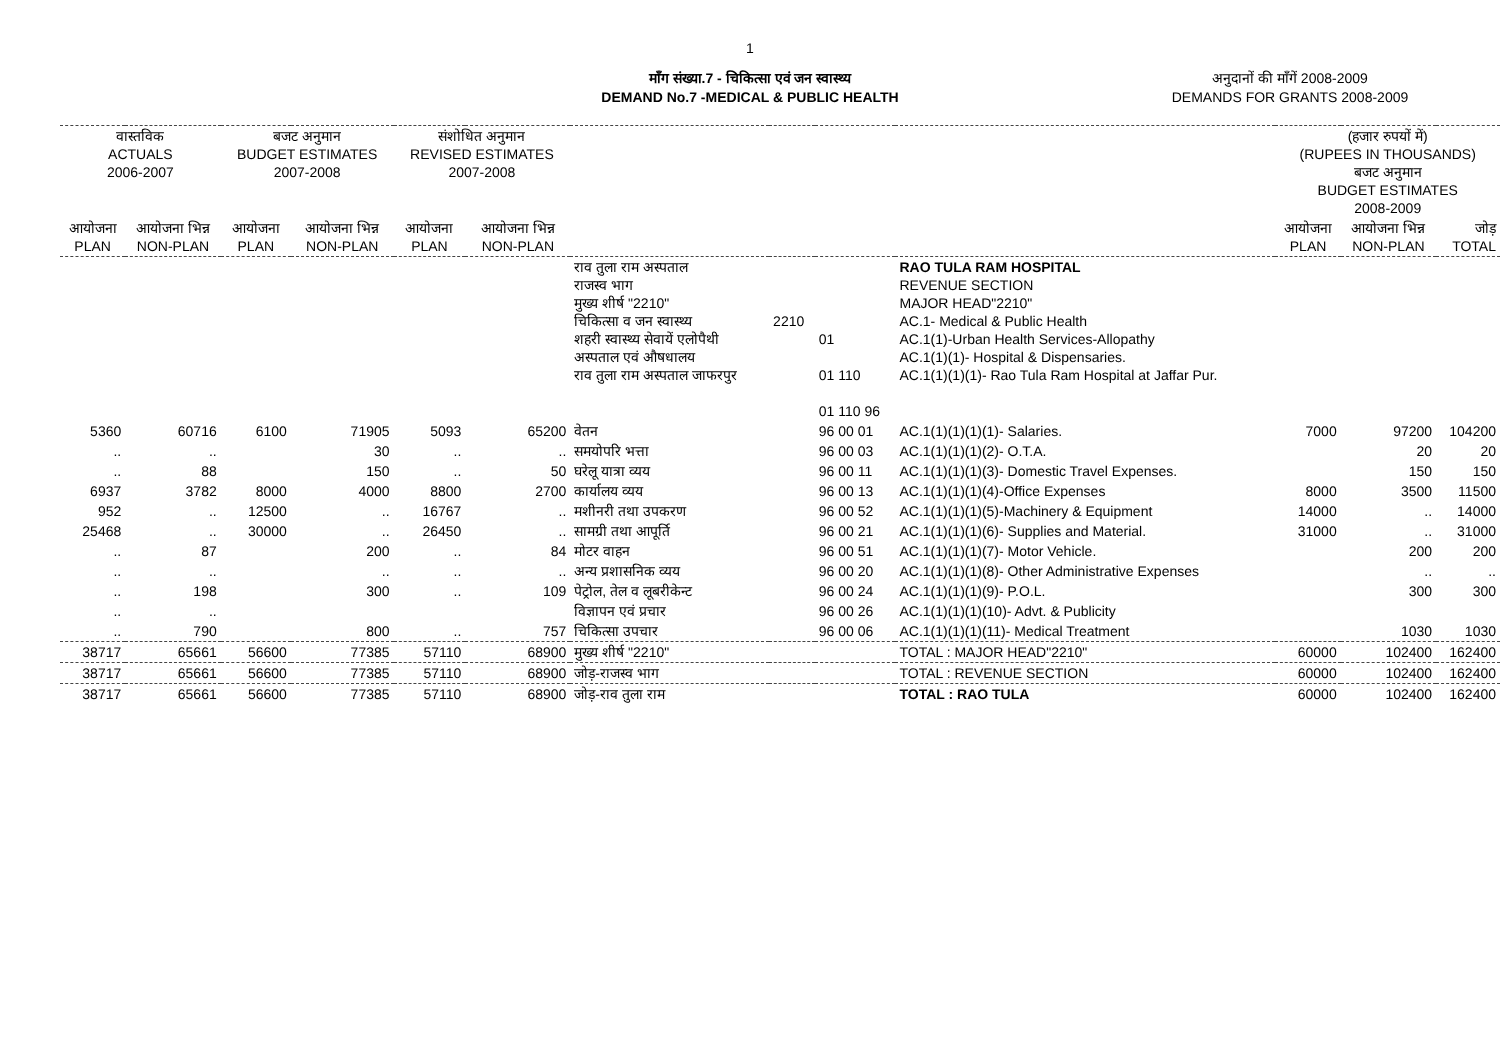1
माँग संख्या.7 - चिकित्सा एवं जन स्वास्थ्य
DEMAND No.7 -MEDICAL & PUBLIC HEALTH
अनुदानों की माँगें 2008-2009
DEMANDS FOR GRANTS 2008-2009
| वास्तविक ACTUALS 2006-2007 | | बजट अनुमान BUDGET ESTIMATES 2007-2008 | | संशोधित अनुमान REVISED ESTIMATES 2007-2008 | | | | | | (हजार रुपयों में) (RUPEES IN THOUSANDS) बजट अनुमान BUDGET ESTIMATES 2008-2009 | | |
| --- | --- | --- | --- | --- | --- | --- | --- | --- | --- | --- | --- | --- |
| आयोजना PLAN | आयोजना भिन्न NON-PLAN | आयोजना PLAN | आयोजना भिन्न NON-PLAN | आयोजना PLAN | आयोजना भिन्न NON-PLAN | | | | | आयोजना PLAN | आयोजना भिन्न NON-PLAN | जोड़ TOTAL |
| | | | | | | राव तुला राम अस्पताल राजस्व भाग मुख्य शीर्ष "2210" चिकित्सा व जन स्वास्थ्य शहरी स्वास्थ्य सेवायें एलोपैथी अस्पताल एवं औषधालय राव तुला राम अस्पताल जाफरपुर | 2210 | 01 01 110 01 110 96 | RAO TULA RAM HOSPITAL REVENUE SECTION MAJOR HEAD"2210" AC.1- Medical & Public Health AC.1(1)-Urban Health Services-Allopathy AC.1(1)(1)- Hospital & Dispensaries. AC.1(1)(1)(1)- Rao Tula Ram Hospital at Jaffar Pur. | | | |
| 5360 | 60716 | 6100 | 71905 | 5093 | 65200 | वेतन | | 96 00 01 | AC.1(1)(1)(1)(1)- Salaries. | 7000 | 97200 | 104200 |
| .. | .. | | 30 | .. | .. | समयोपरि भत्ता | | 96 00 03 | AC.1(1)(1)(1)(2)- O.T.A. | | 20 | 20 |
| .. | 88 | | 150 | .. | 50 | घरेलू यात्रा व्यय | | 96 00 11 | AC.1(1)(1)(1)(3)- Domestic Travel Expenses. | | 150 | 150 |
| 6937 | 3782 | 8000 | 4000 | 8800 | 2700 | कार्यालय व्यय | | 96 00 13 | AC.1(1)(1)(1)(4)-Office Expenses | 8000 | 3500 | 11500 |
| 952 | .. | 12500 | .. | 16767 | .. | मशीनरी तथा उपकरण | | 96 00 52 | AC.1(1)(1)(1)(5)-Machinery & Equipment | 14000 | .. | 14000 |
| 25468 | .. | 30000 | .. | 26450 | .. | सामग्री तथा आपूर्ति | | 96 00 21 | AC.1(1)(1)(1)(6)- Supplies and Material. | 31000 | .. | 31000 |
| .. | 87 | | 200 | .. | 84 | मोटर वाहन | | 96 00 51 | AC.1(1)(1)(1)(7)- Motor Vehicle. | | 200 | 200 |
| .. | .. | | .. | .. | .. | अन्य प्रशासनिक व्यय | | 96 00 20 | AC.1(1)(1)(1)(8)- Other Administrative Expenses | | .. | .. |
| .. | 198 | | 300 | .. | 109 | पेट्रोल, तेल व लूबरीकेन्ट | | 96 00 24 | AC.1(1)(1)(1)(9)- P.O.L. | | 300 | 300 |
| .. | .. | | | | | विज्ञापन एवं प्रचार | | 96 00 26 | AC.1(1)(1)(1)(10)- Advt. & Publicity | | | |
| .. | 790 | | 800 | .. | 757 | चिकित्सा उपचार | | 96 00 06 | AC.1(1)(1)(1)(11)- Medical Treatment | | 1030 | 1030 |
| 38717 | 65661 | 56600 | 77385 | 57110 | 68900 | मुख्य शीर्ष "2210" | | | TOTAL : MAJOR HEAD"2210" | 60000 | 102400 | 162400 |
| 38717 | 65661 | 56600 | 77385 | 57110 | 68900 | जोड़-राजस्व भाग | | | TOTAL : REVENUE SECTION | 60000 | 102400 | 162400 |
| 38717 | 65661 | 56600 | 77385 | 57110 | 68900 | जोड़-राव तुला राम | | | TOTAL : RAO TULA | 60000 | 102400 | 162400 |